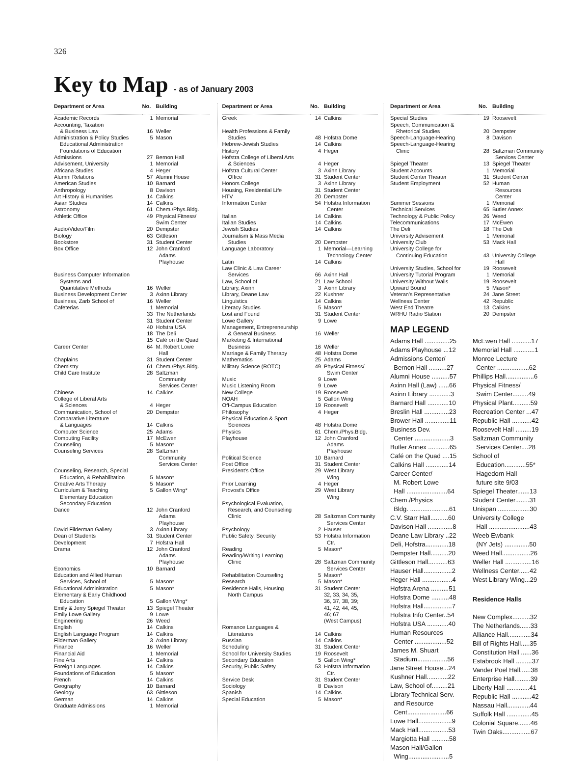326
Key to Map - as of January 2003
| Department or Area | No. | Building |
| --- | --- | --- |
| Academic Records | 1 | Memorial |
| Accounting, Taxation & Business Law | 16 | Weller |
| Administration & Policy Studies Educational Administration Foundations of Education | 5 | Mason |
| Admissions | 27 | Bernon Hall |
| Advisement, University | 1 | Memorial |
| Africana Studies | 4 | Heger |
| Alumni Relations | 57 | Alumni House |
| American Studies | 10 | Barnard |
| Anthropology | 8 | Davison |
| Art History & Humanities | 14 | Calkins |
| Asian Studies | 14 | Calkins |
| Astronomy | 61 | Chem./Phys.Bldg. |
| Athletic Office | 49 | Physical Fitness/ Swim Center |
| Audio/Video/Film | 20 | Dempster |
| Biology | 63 | Gittleson |
| Bookstore | 31 | Student Center |
| Box Office | 12 | John Cranford Adams Playhouse |
| Business Computer Information Systems and Quantitative Methods | 16 | Weller |
| Business Development Center | 3 | Axinn Library |
| Business, Zarb School of | 16 | Weller |
| Cafeterias | 1 33 31 40 18 15 | Memorial The Netherlands Student Center Hofstra USA The Deli Café on the Quad |
| Career Center | 64 | M. Robert Lowe Hall |
| Chaplains | 31 | Student Center |
| Chemistry | 61 | Chem./Phys.Bldg. |
| Child Care Institute | 28 | Saltzman Community Services Center |
| Chinese | 14 | Calkins |
| College of Liberal Arts & Sciences | 4 | Heger |
| Communication, School of | 20 | Dempster |
| Comparative Literature & Languages | 14 | Calkins |
| Computer Science | 25 | Adams |
| Computing Facility | 17 | McEwen |
| Counseling | 5 | Mason* |
| Counseling Services | 28 | Saltzman Community Services Center |
| Counseling, Research, Special Education, & Rehabilitation | 5 | Mason* |
| Creative Arts Therapy | 5 | Mason* |
| Curriculum & Teaching Elementary Education Secondary Education | 5 | Gallon Wing* |
| Dance | 12 | John Cranford Adams Playhouse |
| David Filderman Gallery | 3 | Axinn Library |
| Dean of Students | 31 | Student Center |
| Development | 7 | Hofstra Hall |
| Drama | 12 | John Cranford Adams Playhouse |
| Economics | 10 | Barnard |
| Education and Allied Human Services, School of | 5 | Mason* |
| Educational Administration | 5 | Mason* |
| Elementary & Early Childhood Education | 5 | Gallon Wing* |
| Emily & Jerry Spiegel Theater | 13 | Spiegel Theater |
| Emily Lowe Gallery | 9 | Lowe |
| Engineering | 26 | Weed |
| English | 14 | Calkins |
| English Language Program | 14 | Calkins |
| Filderman Gallery | 3 | Axinn Library |
| Finance | 16 | Weller |
| Financial Aid | 1 | Memorial |
| Fine Arts | 14 | Calkins |
| Foreign Languages | 14 | Calkins |
| Foundations of Education | 5 | Mason* |
| French | 14 | Calkins |
| Geography | 10 | Barnard |
| Geology | 63 | Gittleson |
| German | 14 | Calkins |
| Graduate Admissions | 1 | Memorial |
| Department or Area | No. | Building |
| --- | --- | --- |
| Greek | 14 | Calkins |
| Health Professions & Family Studies | 48 | Hofstra Dome |
| Hebrew-Jewish Studies | 14 | Calkins |
| History | 4 | Heger |
| Hofstra College of Liberal Arts & Sciences | 4 | Heger |
| Hofstra Cultural Center Office | 3 31 | Axinn Library Student Center |
| Honors College | 3 | Axinn Library |
| Housing, Residential Life | 31 | Student Center |
| HTV | 20 | Dempster |
| Information Center | 54 | Hofstra Information Center |
| Italian | 14 | Calkins |
| Italian Studies | 14 | Calkins |
| Jewish Studies | 14 | Calkins |
| Journalism & Mass Media Studies | 20 | Dempster |
| Language Laboratory | 1 | Memorial—Learning Technology Center |
| Latin | 14 | Calkins |
| Law Clinic & Law Career Services | 66 | Axinn Hall |
| Law, School of | 21 | Law School |
| Library, Axinn | 3 | Axinn Library |
| Library, Deane Law | 22 | Kushner |
| Linguistics | 14 | Calkins |
| Literacy Studies | 5 | Mason* |
| Lost and Found | 31 | Student Center |
| Lowe Gallery | 9 | Lowe |
| Management, Entrepreneurship & General Business | 16 | Weller |
| Marketing & International Business | 16 | Weller |
| Marriage & Family Therapy | 48 | Hofstra Dome |
| Mathematics | 25 | Adams |
| Military Science (ROTC) | 49 | Physical Fitness/ Swim Center |
| Music | 9 | Lowe |
| Music Listening Room | 9 | Lowe |
| New College | 19 | Roosevelt |
| NOAH | 5 | Gallon Wing |
| Off-Campus Education | 19 | Roosevelt |
| Philosophy | 4 | Heger |
| Physical Education & Sport Sciences | 48 | Hofstra Dome |
| Physics | 61 | Chem./Phys.Bldg. |
| Playhouse | 12 | John Cranford Adams Playhouse |
| Political Science | 10 | Barnard |
| Post Office | 31 | Student Center |
| President's Office | 29 | West Library Wing |
| Prior Learning | 4 | Heger |
| Provost's Office | 29 | West Library Wing |
| Psychological Evaluation, Research, and Counseling Clinic | 28 | Saltzman Community Services Center |
| Psychology | 2 | Hauser |
| Public Safety, Security | 53 | Hofstra Information Ctr. |
| Reading | 5 | Mason* |
| Reading/Writing Learning Clinic | 28 | Saltzman Community Services Center |
| Rehabilitation Counseling | 5 | Mason* |
| Research | 5 | Mason* |
| Residence Halls, Housing North Campus | 31 | Student Center 32, 33, 34, 35, 36, 37, 38, 39; 41, 42, 44, 45, 46; 67 (West Campus) |
| Romance Languages & Literatures | 14 | Calkins |
| Russian | 14 | Calkins |
| Scheduling | 31 | Student Center |
| School for University Studies | 19 | Roosevelt |
| Secondary Education | 5 | Gallon Wing* |
| Security, Public Safety | 53 | Hofstra Information Ctr. |
| Service Desk | 31 | Student Center |
| Sociology | 8 | Davison |
| Spanish | 14 | Calkins |
| Special Education | 5 | Mason* |
| Department or Area | No. | Building |
| --- | --- | --- |
| Special Studies | 19 | Roosevelt |
| Speech, Communication & Rhetorical Studies | 20 | Dempster |
| Speech-Language-Hearing | 8 | Davison |
| Speech-Language-Hearing Clinic | 28 | Saltzman Community Services Center |
| Spiegel Theater | 13 | Spiegel Theater |
| Student Accounts | 1 | Memorial |
| Student Center Theater | 31 | Student Center |
| Student Employment | 52 | Human Resources Center |
| Summer Sessions | 1 | Memorial |
| Technical Services | 65 | Butler Annex |
| Technology & Public Policy | 26 | Weed |
| Telecommunications | 17 | McEwen |
| The Deli | 18 | The Deli |
| University Advisement | 1 | Memorial |
| University Club | 53 | Mack Hall |
| University College for Continuing Education | 43 | University College Hall |
| University Studies, School for | 19 | Roosevelt |
| University Tutorial Program | 1 | Memorial |
| University Without Walls | 19 | Roosevelt |
| Upward Bound | 5 | Mason* |
| Veteran's Representative | 24 | Jane Street |
| Wellness Center | 42 | Republic |
| West End Theatre | 13 | Calkins |
| WRHU Radio Station | 20 | Dempster |
MAP LEGEND
Adams Hall ..............25
Adams Playhouse ...12
Admissions Center/
Bernon Hall ..........27
Alumni House ..........57
Axinn Hall (Law) ......66
Axinn Library ............3
Barnard Hall ............10
Breslin Hall ..............23
Brower Hall ..............11
Business Dev.
Center ....................3
Butler Annex ............65
Café on the Quad ....15
Calkins Hall .............14
Career Center/
M. Robert Lowe
Hall .......................64
Chem./Physics
Bldg. ......................61
C.V. Starr Hall..........60
Davison Hall ..............8
Deane Law Library ..22
Deli, Hofstra.............18
Dempster Hall..........20
Gittleson Hall...........63
Hauser Hall................2
Heger Hall .................4
Hofstra Arena ..........51
Hofstra Dome ..........48
Hofstra Hall................7
Hofstra Info Center..54
Hofstra USA ............40
Human Resources
Center ..................52
James M. Shuart
Stadium.................56
Jane Street House...24
Kushner Hall............22
Law, School of.........21
Library Technical Serv.
and Resource
Cent......................66
Lowe Hall...................9
Mack Hall.................53
Margiotta Hall ..........58
Mason Hall/Gallon
Wing.......................5
McEwen Hall ...........17
Memorial Hall ............1
Monroe Lecture
Center ..................62
Phillips Hall................6
Physical Fitness/
Swim Center.........49
Physical Plant..........59
Recreation Center ...47
Republic Hall ...........42
Roosevelt Hall .........19
Saltzman Community
Services Center....28
School of
Education............55*
Hagedorn Hall
future site 9/03
Spiegel Theater.......13
Student Center........31
Unispan ..................30
University College
Hall .......................43
Weeb Ewbank
(NY Jets) ..............50
Weed Hall................26
Weller Hall ...............16
Wellness Center......42
West Library Wing...29
Residence Halls
New Complex..........32
The Netherlands......33
Alliance Hall.............34
Bill of Rights Hall.....35
Constitution Hall ......36
Estabrook Hall .........37
Vander Poel Hall......38
Enterprise Hall.........39
Liberty Hall .............41
Republic Hall ...........42
Nassau Hall.............44
Suffolk Hall ..............45
Colonial Square.......46
Twin Oaks................67